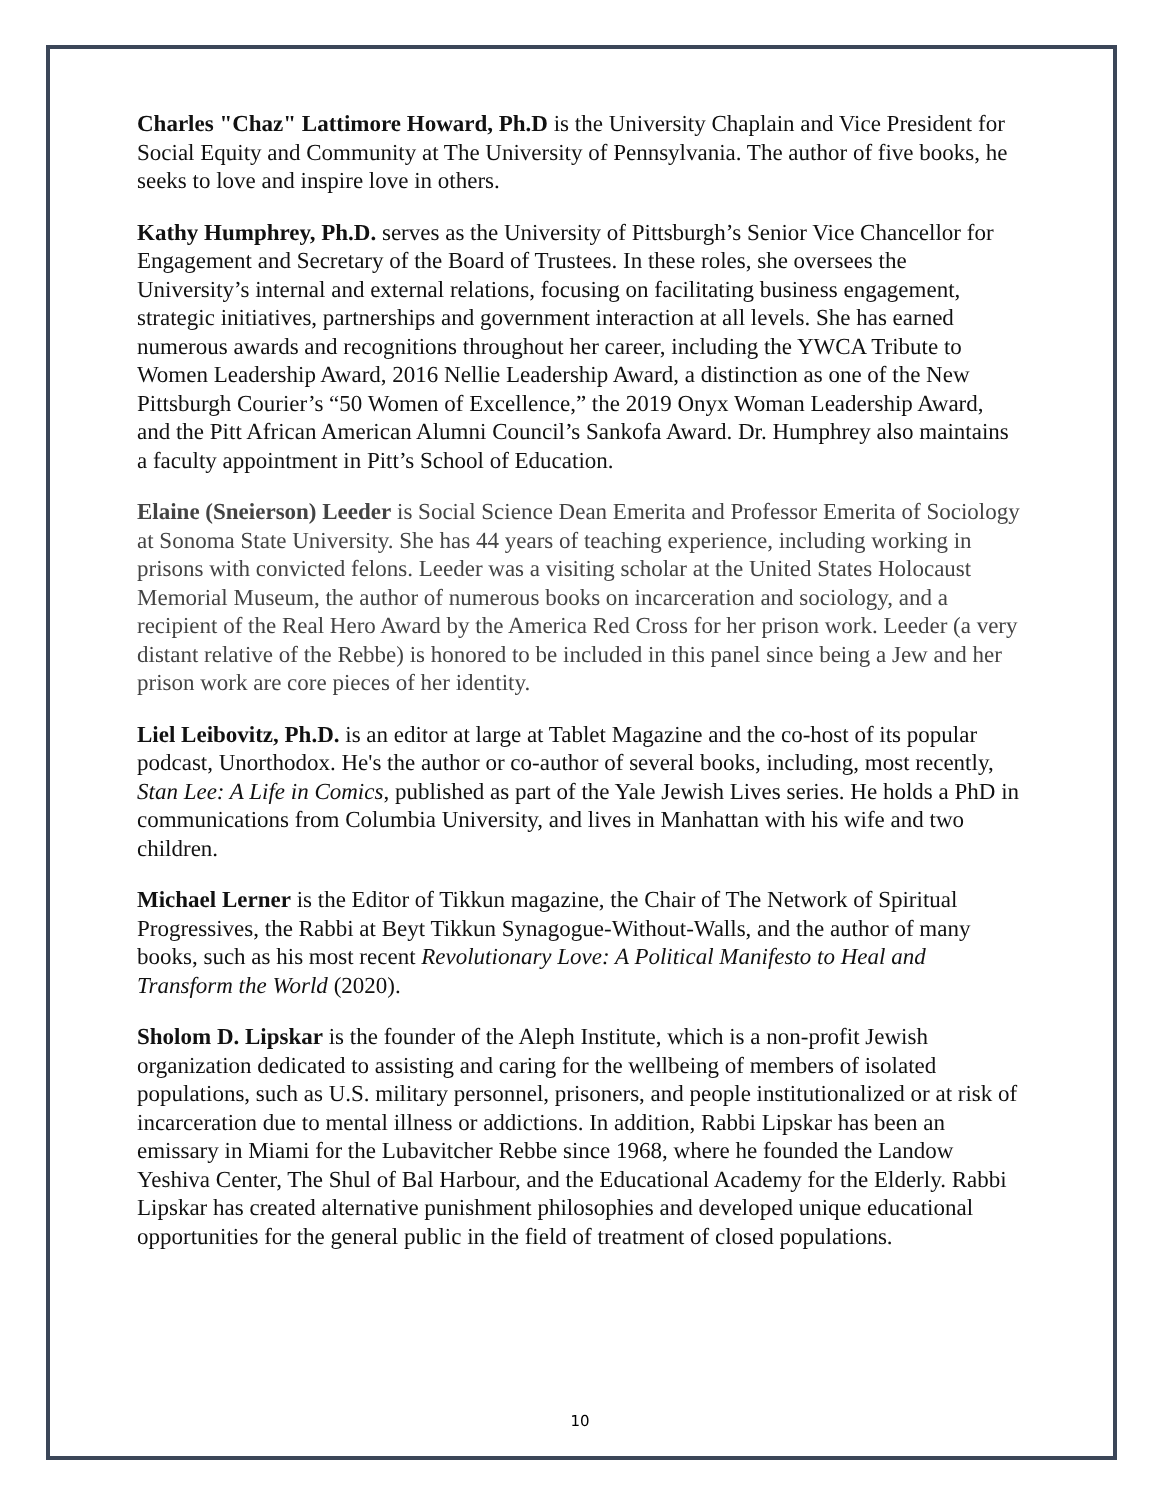Charles "Chaz" Lattimore Howard, Ph.D is the University Chaplain and Vice President for Social Equity and Community at The University of Pennsylvania. The author of five books, he seeks to love and inspire love in others.
Kathy Humphrey, Ph.D. serves as the University of Pittsburgh’s Senior Vice Chancellor for Engagement and Secretary of the Board of Trustees. In these roles, she oversees the University’s internal and external relations, focusing on facilitating business engagement, strategic initiatives, partnerships and government interaction at all levels. She has earned numerous awards and recognitions throughout her career, including the YWCA Tribute to Women Leadership Award, 2016 Nellie Leadership Award, a distinction as one of the New Pittsburgh Courier’s “50 Women of Excellence,” the 2019 Onyx Woman Leadership Award, and the Pitt African American Alumni Council’s Sankofa Award. Dr. Humphrey also maintains a faculty appointment in Pitt’s School of Education.
Elaine (Sneierson) Leeder is Social Science Dean Emerita and Professor Emerita of Sociology at Sonoma State University. She has 44 years of teaching experience, including working in prisons with convicted felons. Leeder was a visiting scholar at the United States Holocaust Memorial Museum, the author of numerous books on incarceration and sociology, and a recipient of the Real Hero Award by the America Red Cross for her prison work. Leeder (a very distant relative of the Rebbe) is honored to be included in this panel since being a Jew and her prison work are core pieces of her identity.
Liel Leibovitz, Ph.D. is an editor at large at Tablet Magazine and the co-host of its popular podcast, Unorthodox. He's the author or co-author of several books, including, most recently, Stan Lee: A Life in Comics, published as part of the Yale Jewish Lives series. He holds a PhD in communications from Columbia University, and lives in Manhattan with his wife and two children.
Michael Lerner is the Editor of Tikkun magazine, the Chair of The Network of Spiritual Progressives, the Rabbi at Beyt Tikkun Synagogue-Without-Walls, and the author of many books, such as his most recent Revolutionary Love: A Political Manifesto to Heal and Transform the World (2020).
Sholom D. Lipskar is the founder of the Aleph Institute, which is a non-profit Jewish organization dedicated to assisting and caring for the wellbeing of members of isolated populations, such as U.S. military personnel, prisoners, and people institutionalized or at risk of incarceration due to mental illness or addictions. In addition, Rabbi Lipskar has been an emissary in Miami for the Lubavitcher Rebbe since 1968, where he founded the Landow Yeshiva Center, The Shul of Bal Harbour, and the Educational Academy for the Elderly. Rabbi Lipskar has created alternative punishment philosophies and developed unique educational opportunities for the general public in the field of treatment of closed populations.
10